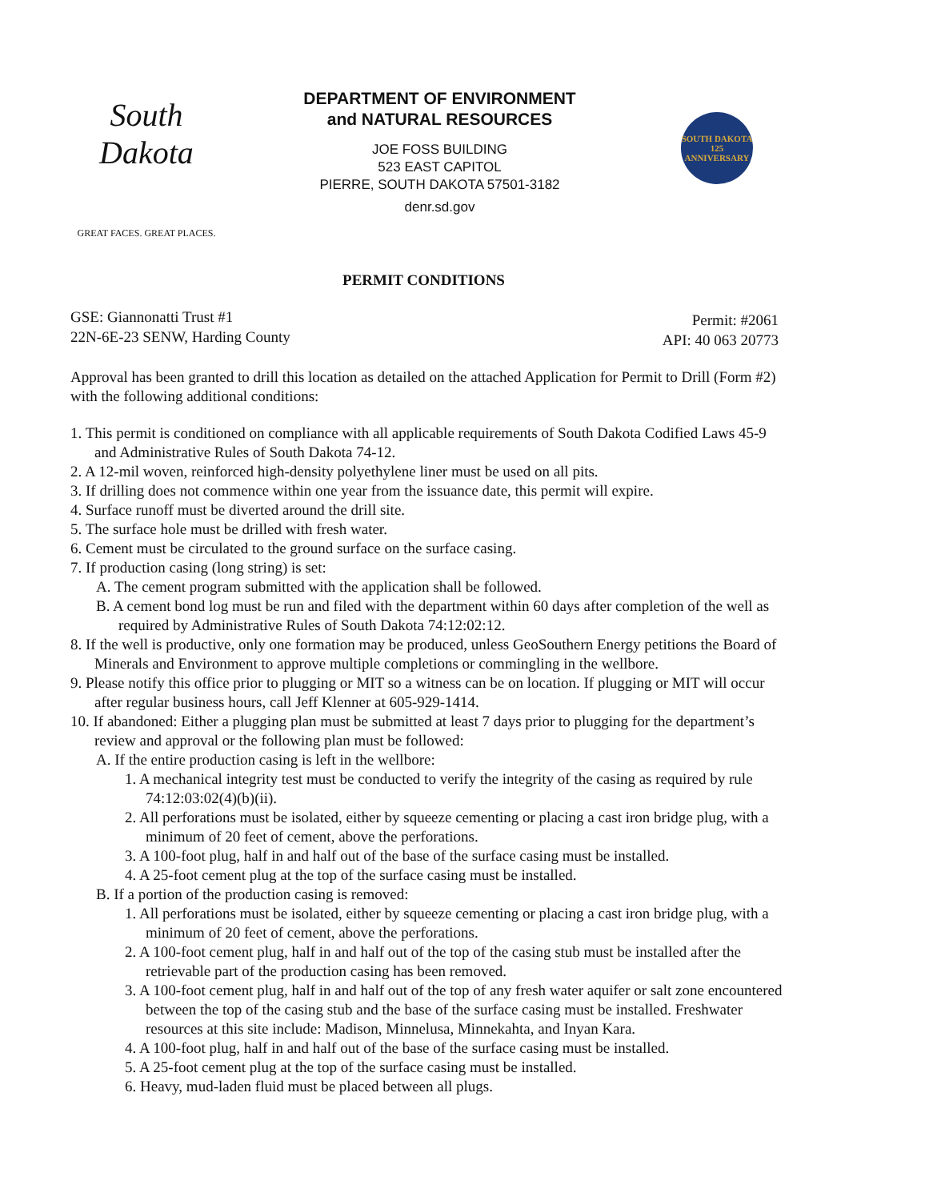South Dakota
GREAT FACES. GREAT PLACES.
DEPARTMENT OF ENVIRONMENT
and NATURAL RESOURCES
JOE FOSS BUILDING
523 EAST CAPITOL
PIERRE, SOUTH DAKOTA 57501-3182
denr.sd.gov
SOUTH DAKOTA
125
ANNIVERSARY
PERMIT CONDITIONS
GSE: Giannonatti Trust #1
22N-6E-23 SENW, Harding County
Permit: #2061
API: 40 063 20773
Approval has been granted to drill this location as detailed on the attached Application for Permit to Drill (Form #2) with the following additional conditions:
1. This permit is conditioned on compliance with all applicable requirements of South Dakota Codified Laws 45-9 and Administrative Rules of South Dakota 74-12.
2. A 12-mil woven, reinforced high-density polyethylene liner must be used on all pits.
3. If drilling does not commence within one year from the issuance date, this permit will expire.
4. Surface runoff must be diverted around the drill site.
5. The surface hole must be drilled with fresh water.
6. Cement must be circulated to the ground surface on the surface casing.
7. If production casing (long string) is set:
A. The cement program submitted with the application shall be followed.
B. A cement bond log must be run and filed with the department within 60 days after completion of the well as required by Administrative Rules of South Dakota 74:12:02:12.
8. If the well is productive, only one formation may be produced, unless GeoSouthern Energy petitions the Board of Minerals and Environment to approve multiple completions or commingling in the wellbore.
9. Please notify this office prior to plugging or MIT so a witness can be on location. If plugging or MIT will occur after regular business hours, call Jeff Klenner at 605-929-1414.
10. If abandoned: Either a plugging plan must be submitted at least 7 days prior to plugging for the department’s review and approval or the following plan must be followed:
A. If the entire production casing is left in the wellbore:
1. A mechanical integrity test must be conducted to verify the integrity of the casing as required by rule 74:12:03:02(4)(b)(ii).
2. All perforations must be isolated, either by squeeze cementing or placing a cast iron bridge plug, with a minimum of 20 feet of cement, above the perforations.
3. A 100-foot plug, half in and half out of the base of the surface casing must be installed.
4. A 25-foot cement plug at the top of the surface casing must be installed.
B. If a portion of the production casing is removed:
1. All perforations must be isolated, either by squeeze cementing or placing a cast iron bridge plug, with a minimum of 20 feet of cement, above the perforations.
2. A 100-foot cement plug, half in and half out of the top of the casing stub must be installed after the retrievable part of the production casing has been removed.
3. A 100-foot cement plug, half in and half out of the top of any fresh water aquifer or salt zone encountered between the top of the casing stub and the base of the surface casing must be installed. Freshwater resources at this site include: Madison, Minnelusa, Minnekahta, and Inyan Kara.
4. A 100-foot plug, half in and half out of the base of the surface casing must be installed.
5. A 25-foot cement plug at the top of the surface casing must be installed.
6. Heavy, mud-laden fluid must be placed between all plugs.